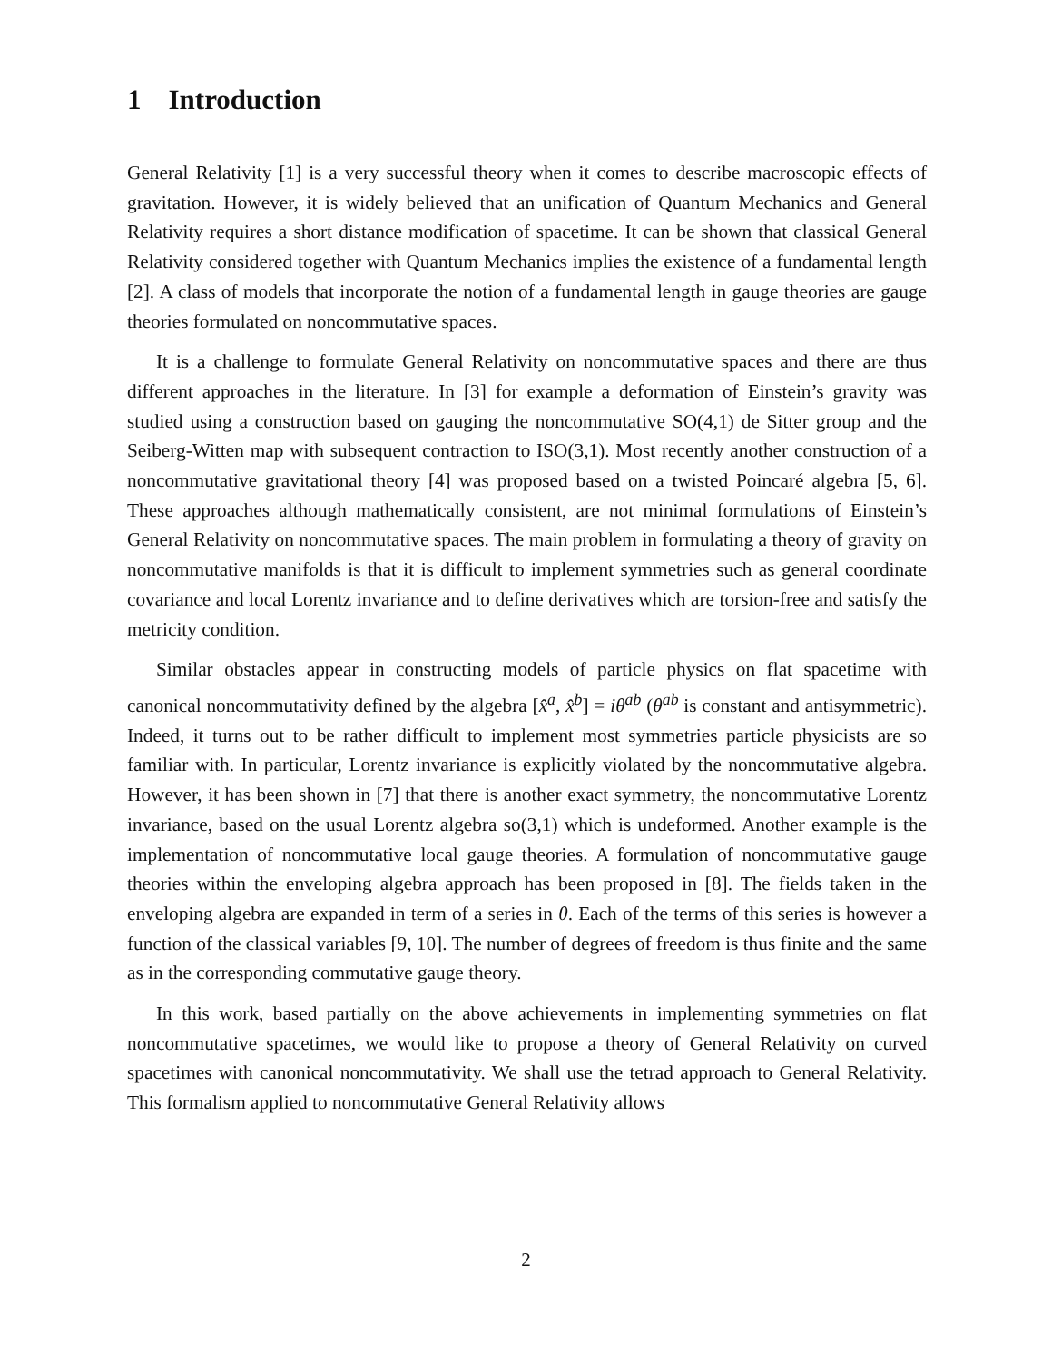1 Introduction
General Relativity [1] is a very successful theory when it comes to describe macroscopic effects of gravitation. However, it is widely believed that an unification of Quantum Mechanics and General Relativity requires a short distance modification of spacetime. It can be shown that classical General Relativity considered together with Quantum Mechanics implies the existence of a fundamental length [2]. A class of models that incorporate the notion of a fundamental length in gauge theories are gauge theories formulated on noncommutative spaces.
It is a challenge to formulate General Relativity on noncommutative spaces and there are thus different approaches in the literature. In [3] for example a deformation of Einstein’s gravity was studied using a construction based on gauging the noncommutative SO(4,1) de Sitter group and the Seiberg-Witten map with subsequent contraction to ISO(3,1). Most recently another construction of a noncommutative gravitational theory [4] was proposed based on a twisted Poincaré algebra [5, 6]. These approaches although mathematically consistent, are not minimal formulations of Einstein’s General Relativity on noncommutative spaces. The main problem in formulating a theory of gravity on noncommutative manifolds is that it is difficult to implement symmetries such as general coordinate covariance and local Lorentz invariance and to define derivatives which are torsion-free and satisfy the metricity condition.
Similar obstacles appear in constructing models of particle physics on flat spacetime with canonical noncommutativity defined by the algebra [x̂<sup>a</sup>, x̂<sup>b</sup>] = iθ<sup>ab</sup> (θ<sup>ab</sup> is constant and antisymmetric). Indeed, it turns out to be rather difficult to implement most symmetries particle physicists are so familiar with. In particular, Lorentz invariance is explicitly violated by the noncommutative algebra. However, it has been shown in [7] that there is another exact symmetry, the noncommutative Lorentz invariance, based on the usual Lorentz algebra so(3,1) which is undeformed. Another example is the implementation of noncommutative local gauge theories. A formulation of noncommutative gauge theories within the enveloping algebra approach has been proposed in [8]. The fields taken in the enveloping algebra are expanded in term of a series in θ. Each of the terms of this series is however a function of the classical variables [9, 10]. The number of degrees of freedom is thus finite and the same as in the corresponding commutative gauge theory.
In this work, based partially on the above achievements in implementing symmetries on flat noncommutative spacetimes, we would like to propose a theory of General Relativity on curved spacetimes with canonical noncommutativity. We shall use the tetrad approach to General Relativity. This formalism applied to noncommutative General Relativity allows
2